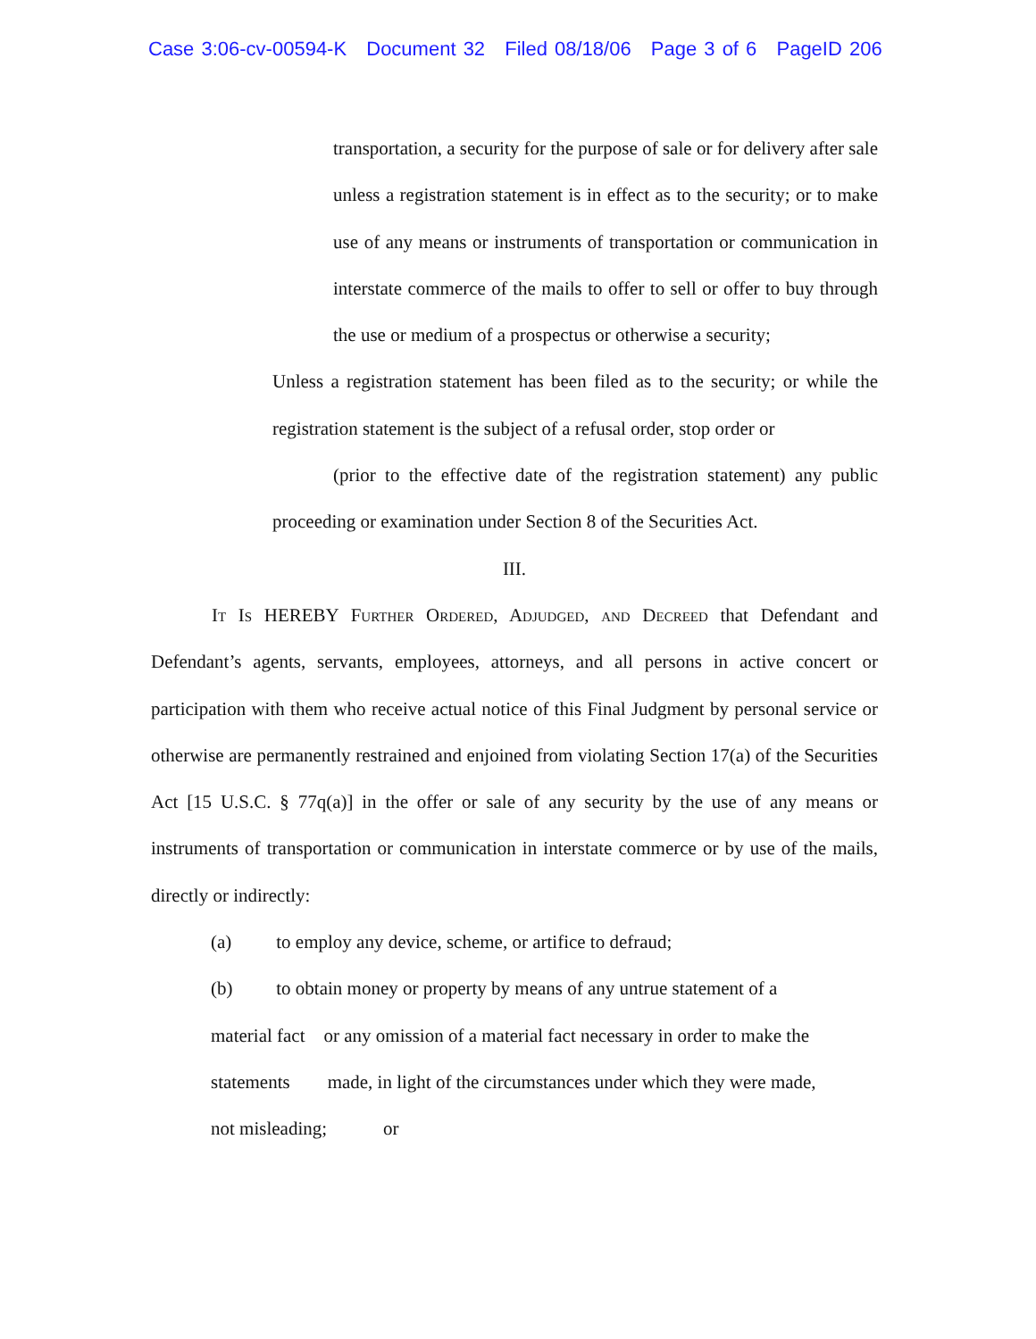Case 3:06-cv-00594-K Document 32 Filed 08/18/06 Page 3 of 6 PageID 206
transportation, a security for the purpose of sale or for delivery after sale unless a registration statement is in effect as to the security; or to make use of any means or instruments of transportation or communication in interstate commerce of the mails to offer to sell or offer to buy through the use or medium of a prospectus or otherwise a security;
Unless a registration statement has been filed as to the security; or while the registration statement is the subject of a refusal order, stop order or
(prior to the effective date of the registration statement) any public proceeding or examination under Section 8 of the Securities Act.
III.
It Is HEREBY Further Ordered, Adjudged, and Decreed that Defendant and Defendant’s agents, servants, employees, attorneys, and all persons in active concert or participation with them who receive actual notice of this Final Judgment by personal service or otherwise are permanently restrained and enjoined from violating Section 17(a) of the Securities Act [15 U.S.C. § 77q(a)] in the offer or sale of any security by the use of any means or instruments of transportation or communication in interstate commerce or by use of the mails, directly or indirectly:
(a) to employ any device, scheme, or artifice to defraud;
(b) to obtain money or property by means of any untrue statement of a
material fact or any omission of a material fact necessary in order to make the
statements made, in light of the circumstances under which they were made,
not misleading; or